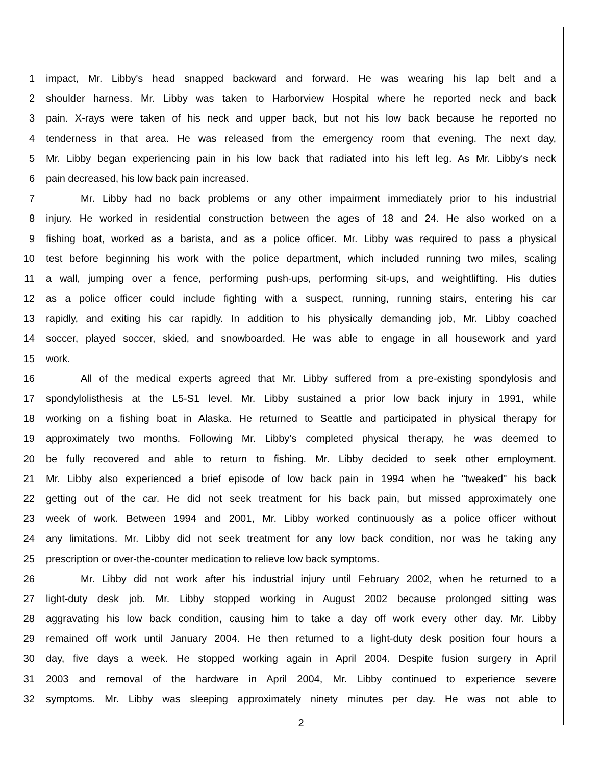1 impact, Mr. Libby's head snapped backward and forward. He was wearing his lap belt and a
2 shoulder harness. Mr. Libby was taken to Harborview Hospital where he reported neck and back
3 pain. X-rays were taken of his neck and upper back, but not his low back because he reported no
4 tenderness in that area. He was released from the emergency room that evening. The next day,
5 Mr. Libby began experiencing pain in his low back that radiated into his left leg. As Mr. Libby's neck
6 pain decreased, his low back pain increased.
7 Mr. Libby had no back problems or any other impairment immediately prior to his industrial
8 injury. He worked in residential construction between the ages of 18 and 24. He also worked on a
9 fishing boat, worked as a barista, and as a police officer. Mr. Libby was required to pass a physical
10 test before beginning his work with the police department, which included running two miles, scaling
11 a wall, jumping over a fence, performing push-ups, performing sit-ups, and weightlifting. His duties
12 as a police officer could include fighting with a suspect, running, running stairs, entering his car
13 rapidly, and exiting his car rapidly. In addition to his physically demanding job, Mr. Libby coached
14 soccer, played soccer, skied, and snowboarded. He was able to engage in all housework and yard
15 work.
16 All of the medical experts agreed that Mr. Libby suffered from a pre-existing spondylosis and
17 spondylolisthesis at the L5-S1 level. Mr. Libby sustained a prior low back injury in 1991, while
18 working on a fishing boat in Alaska. He returned to Seattle and participated in physical therapy for
19 approximately two months. Following Mr. Libby's completed physical therapy, he was deemed to
20 be fully recovered and able to return to fishing. Mr. Libby decided to seek other employment.
21 Mr. Libby also experienced a brief episode of low back pain in 1994 when he "tweaked" his back
22 getting out of the car. He did not seek treatment for his back pain, but missed approximately one
23 week of work. Between 1994 and 2001, Mr. Libby worked continuously as a police officer without
24 any limitations. Mr. Libby did not seek treatment for any low back condition, nor was he taking any
25 prescription or over-the-counter medication to relieve low back symptoms.
26 Mr. Libby did not work after his industrial injury until February 2002, when he returned to a
27 light-duty desk job. Mr. Libby stopped working in August 2002 because prolonged sitting was
28 aggravating his low back condition, causing him to take a day off work every other day. Mr. Libby
29 remained off work until January 2004. He then returned to a light-duty desk position four hours a
30 day, five days a week. He stopped working again in April 2004. Despite fusion surgery in April
31 2003 and removal of the hardware in April 2004, Mr. Libby continued to experience severe
32 symptoms. Mr. Libby was sleeping approximately ninety minutes per day. He was not able to
2